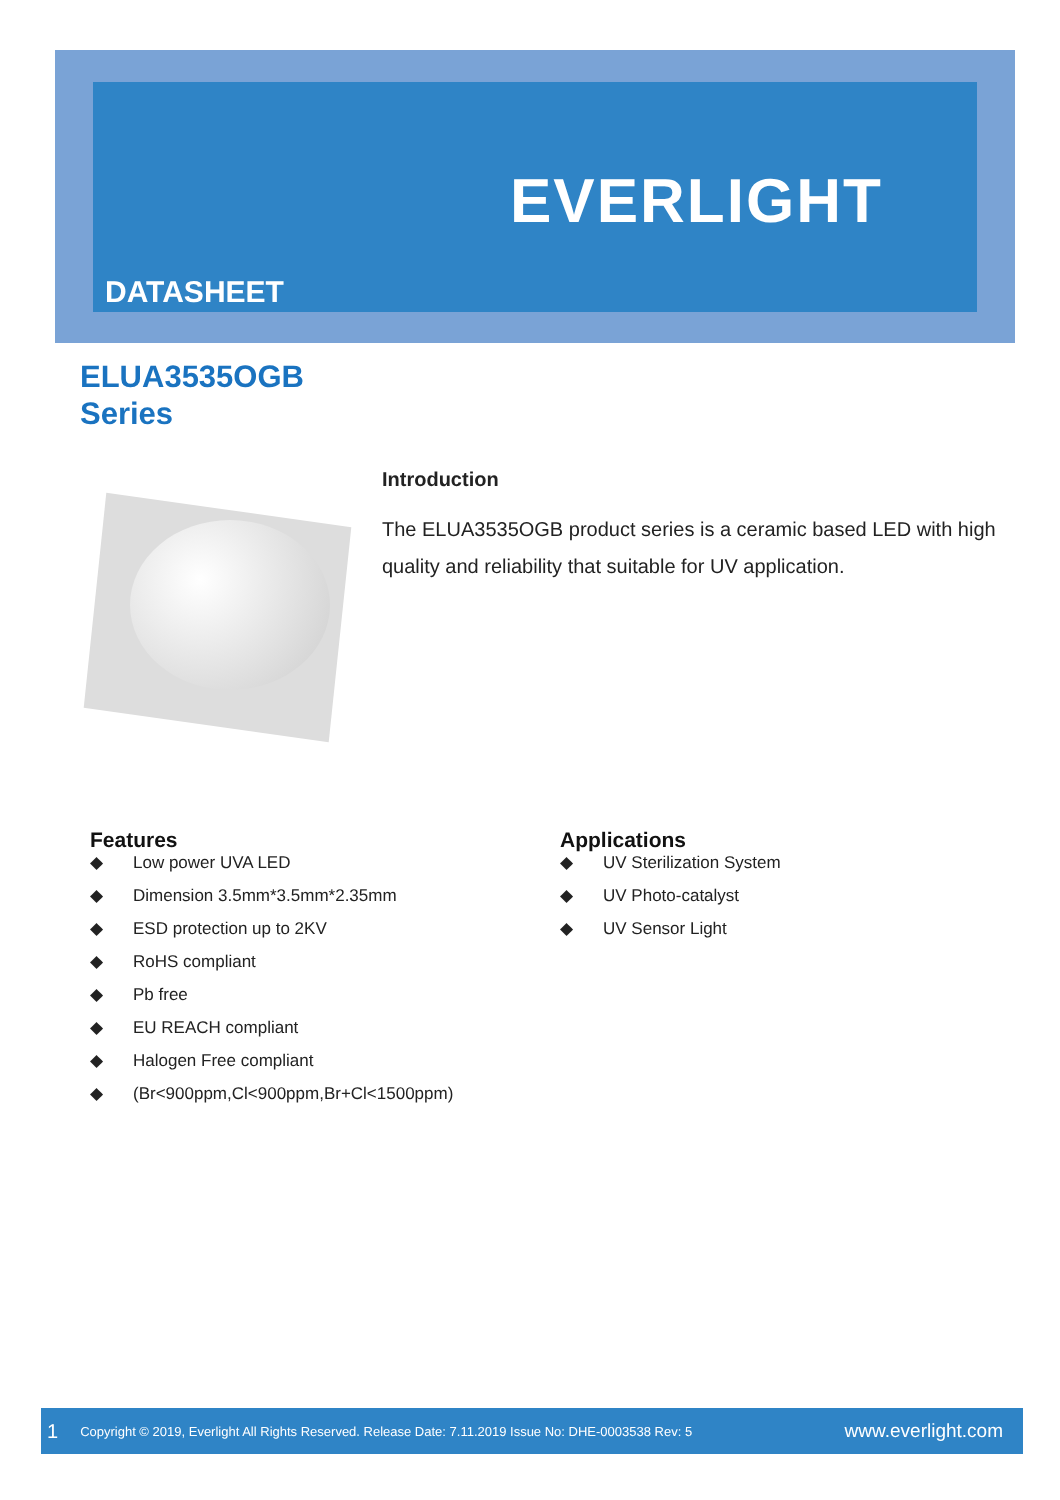EVERLIGHT
DATASHEET
ELUA3535OGB
Series
Introduction
The ELUA3535OGB product series is a ceramic based LED with high quality and reliability that suitable for UV application.
Features
◆ Low power UVA LED
◆ Dimension 3.5mm*3.5mm*2.35mm
◆ ESD protection up to 2KV
◆ RoHS compliant
◆ Pb free
◆ EU REACH compliant
◆ Halogen Free compliant
◆ (Br<900ppm,Cl<900ppm,Br+Cl<1500ppm)
Applications
◆ UV Sterilization System
◆ UV Photo-catalyst
◆ UV Sensor Light
1 Copyright © 2019, Everlight All Rights Reserved. Release Date: 7.11.2019 Issue No: DHE-0003538 Rev: 5 www.everlight.com